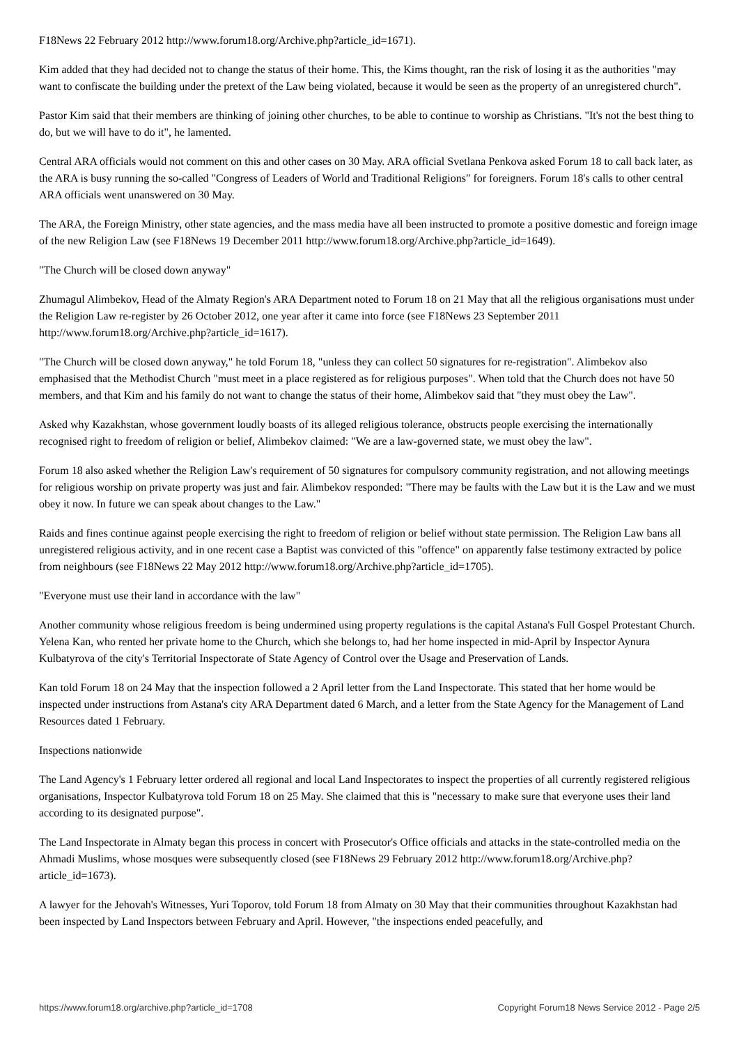F18News 22 February 2012 http://www.forum18.org/Archive.php?article_id=1671).
Kim added that they had decided not to change the status of their home. This, the Kims thought, ran the risk of losing it as the authorities "may want to confiscate the building under the pretext of the Law being violated, because it would be seen as the property of an unregistered church".
Pastor Kim said that their members are thinking of joining other churches, to be able to continue to worship as Christians. "It's not the best thing to do, but we will have to do it", he lamented.
Central ARA officials would not comment on this and other cases on 30 May. ARA official Svetlana Penkova asked Forum 18 to call back later, as the ARA is busy running the so-called "Congress of Leaders of World and Traditional Religions" for foreigners. Forum 18's calls to other central ARA officials went unanswered on 30 May.
The ARA, the Foreign Ministry, other state agencies, and the mass media have all been instructed to promote a positive domestic and foreign image of the new Religion Law (see F18News 19 December 2011 http://www.forum18.org/Archive.php?article_id=1649).
"The Church will be closed down anyway"
Zhumagul Alimbekov, Head of the Almaty Region's ARA Department noted to Forum 18 on 21 May that all the religious organisations must under the Religion Law re-register by 26 October 2012, one year after it came into force (see F18News 23 September 2011 http://www.forum18.org/Archive.php?article_id=1617).
"The Church will be closed down anyway," he told Forum 18, "unless they can collect 50 signatures for re-registration". Alimbekov also emphasised that the Methodist Church "must meet in a place registered as for religious purposes". When told that the Church does not have 50 members, and that Kim and his family do not want to change the status of their home, Alimbekov said that "they must obey the Law".
Asked why Kazakhstan, whose government loudly boasts of its alleged religious tolerance, obstructs people exercising the internationally recognised right to freedom of religion or belief, Alimbekov claimed: "We are a law-governed state, we must obey the law".
Forum 18 also asked whether the Religion Law's requirement of 50 signatures for compulsory community registration, and not allowing meetings for religious worship on private property was just and fair. Alimbekov responded: "There may be faults with the Law but it is the Law and we must obey it now. In future we can speak about changes to the Law."
Raids and fines continue against people exercising the right to freedom of religion or belief without state permission. The Religion Law bans all unregistered religious activity, and in one recent case a Baptist was convicted of this "offence" on apparently false testimony extracted by police from neighbours (see F18News 22 May 2012 http://www.forum18.org/Archive.php?article_id=1705).
"Everyone must use their land in accordance with the law"
Another community whose religious freedom is being undermined using property regulations is the capital Astana's Full Gospel Protestant Church. Yelena Kan, who rented her private home to the Church, which she belongs to, had her home inspected in mid-April by Inspector Aynura Kulbatyrova of the city's Territorial Inspectorate of State Agency of Control over the Usage and Preservation of Lands.
Kan told Forum 18 on 24 May that the inspection followed a 2 April letter from the Land Inspectorate. This stated that her home would be inspected under instructions from Astana's city ARA Department dated 6 March, and a letter from the State Agency for the Management of Land Resources dated 1 February.
Inspections nationwide
The Land Agency's 1 February letter ordered all regional and local Land Inspectorates to inspect the properties of all currently registered religious organisations, Inspector Kulbatyrova told Forum 18 on 25 May. She claimed that this is "necessary to make sure that everyone uses their land according to its designated purpose".
The Land Inspectorate in Almaty began this process in concert with Prosecutor's Office officials and attacks in the state-controlled media on the Ahmadi Muslims, whose mosques were subsequently closed (see F18News 29 February 2012 http://www.forum18.org/Archive.php?article_id=1673).
A lawyer for the Jehovah's Witnesses, Yuri Toporov, told Forum 18 from Almaty on 30 May that their communities throughout Kazakhstan had been inspected by Land Inspectors between February and April. However, "the inspections ended peacefully, and
https://www.forum18.org/archive.php?article_id=1708 Copyright Forum18 News Service 2012 - Page 2/5